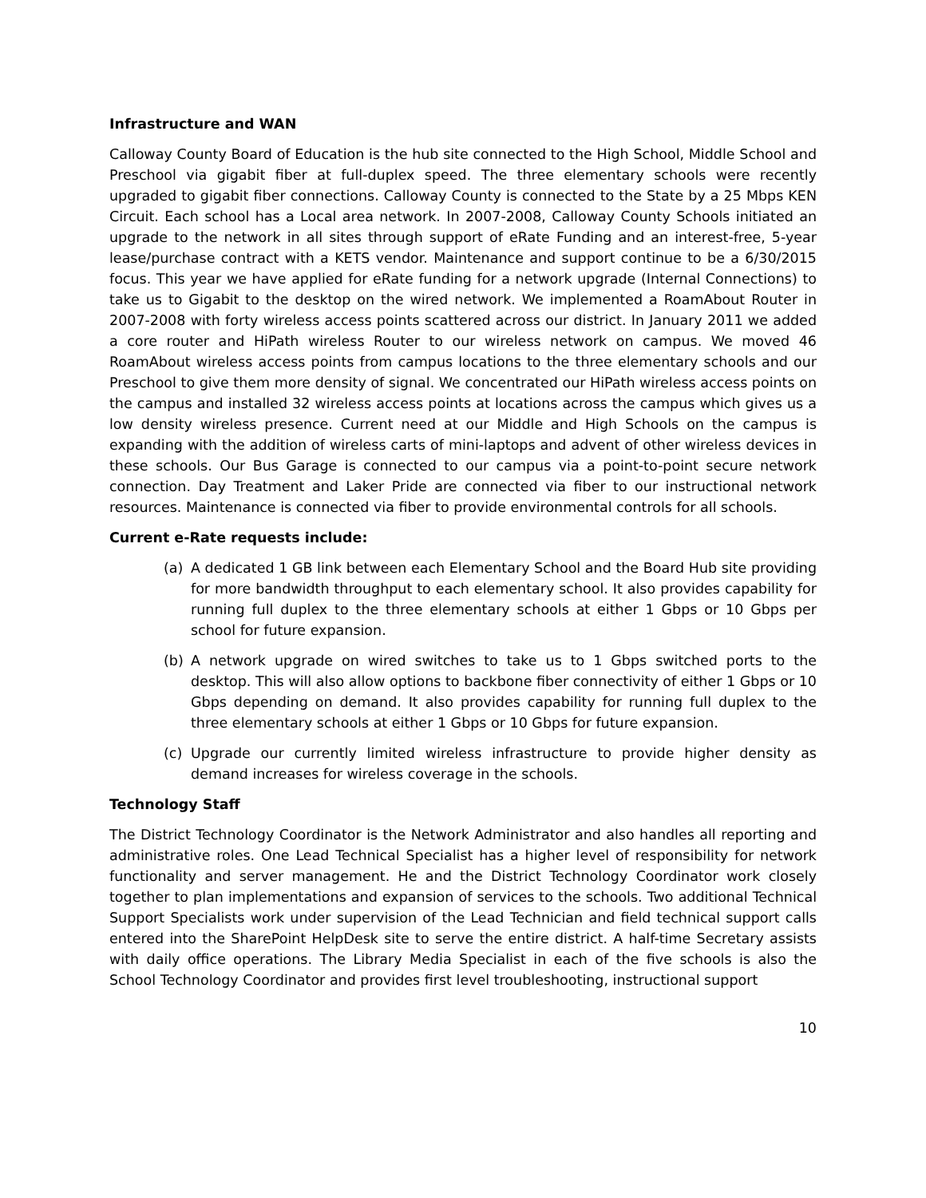Infrastructure and WAN
Calloway County Board of Education is the hub site connected to the High School, Middle School and Preschool via gigabit fiber at full-duplex speed. The three elementary schools were recently upgraded to gigabit fiber connections. Calloway County is connected to the State by a 25 Mbps KEN Circuit. Each school has a Local area network. In 2007-2008, Calloway County Schools initiated an upgrade to the network in all sites through support of eRate Funding and an interest-free, 5-year lease/purchase contract with a KETS vendor. Maintenance and support continue to be a 6/30/2015 focus. This year we have applied for eRate funding for a network upgrade (Internal Connections) to take us to Gigabit to the desktop on the wired network. We implemented a RoamAbout Router in 2007-2008 with forty wireless access points scattered across our district. In January 2011 we added a core router and HiPath wireless Router to our wireless network on campus. We moved 46 RoamAbout wireless access points from campus locations to the three elementary schools and our Preschool to give them more density of signal. We concentrated our HiPath wireless access points on the campus and installed 32 wireless access points at locations across the campus which gives us a low density wireless presence. Current need at our Middle and High Schools on the campus is expanding with the addition of wireless carts of mini-laptops and advent of other wireless devices in these schools. Our Bus Garage is connected to our campus via a point-to-point secure network connection. Day Treatment and Laker Pride are connected via fiber to our instructional network resources. Maintenance is connected via fiber to provide environmental controls for all schools.
Current e-Rate requests include:
(a) A dedicated 1 GB link between each Elementary School and the Board Hub site providing for more bandwidth throughput to each elementary school. It also provides capability for running full duplex to the three elementary schools at either 1 Gbps or 10 Gbps per school for future expansion.
(b) A network upgrade on wired switches to take us to 1 Gbps switched ports to the desktop. This will also allow options to backbone fiber connectivity of either 1 Gbps or 10 Gbps depending on demand. It also provides capability for running full duplex to the three elementary schools at either 1 Gbps or 10 Gbps for future expansion.
(c) Upgrade our currently limited wireless infrastructure to provide higher density as demand increases for wireless coverage in the schools.
Technology Staff
The District Technology Coordinator is the Network Administrator and also handles all reporting and administrative roles. One Lead Technical Specialist has a higher level of responsibility for network functionality and server management. He and the District Technology Coordinator work closely together to plan implementations and expansion of services to the schools. Two additional Technical Support Specialists work under supervision of the Lead Technician and field technical support calls entered into the SharePoint HelpDesk site to serve the entire district. A half-time Secretary assists with daily office operations. The Library Media Specialist in each of the five schools is also the School Technology Coordinator and provides first level troubleshooting, instructional support
10